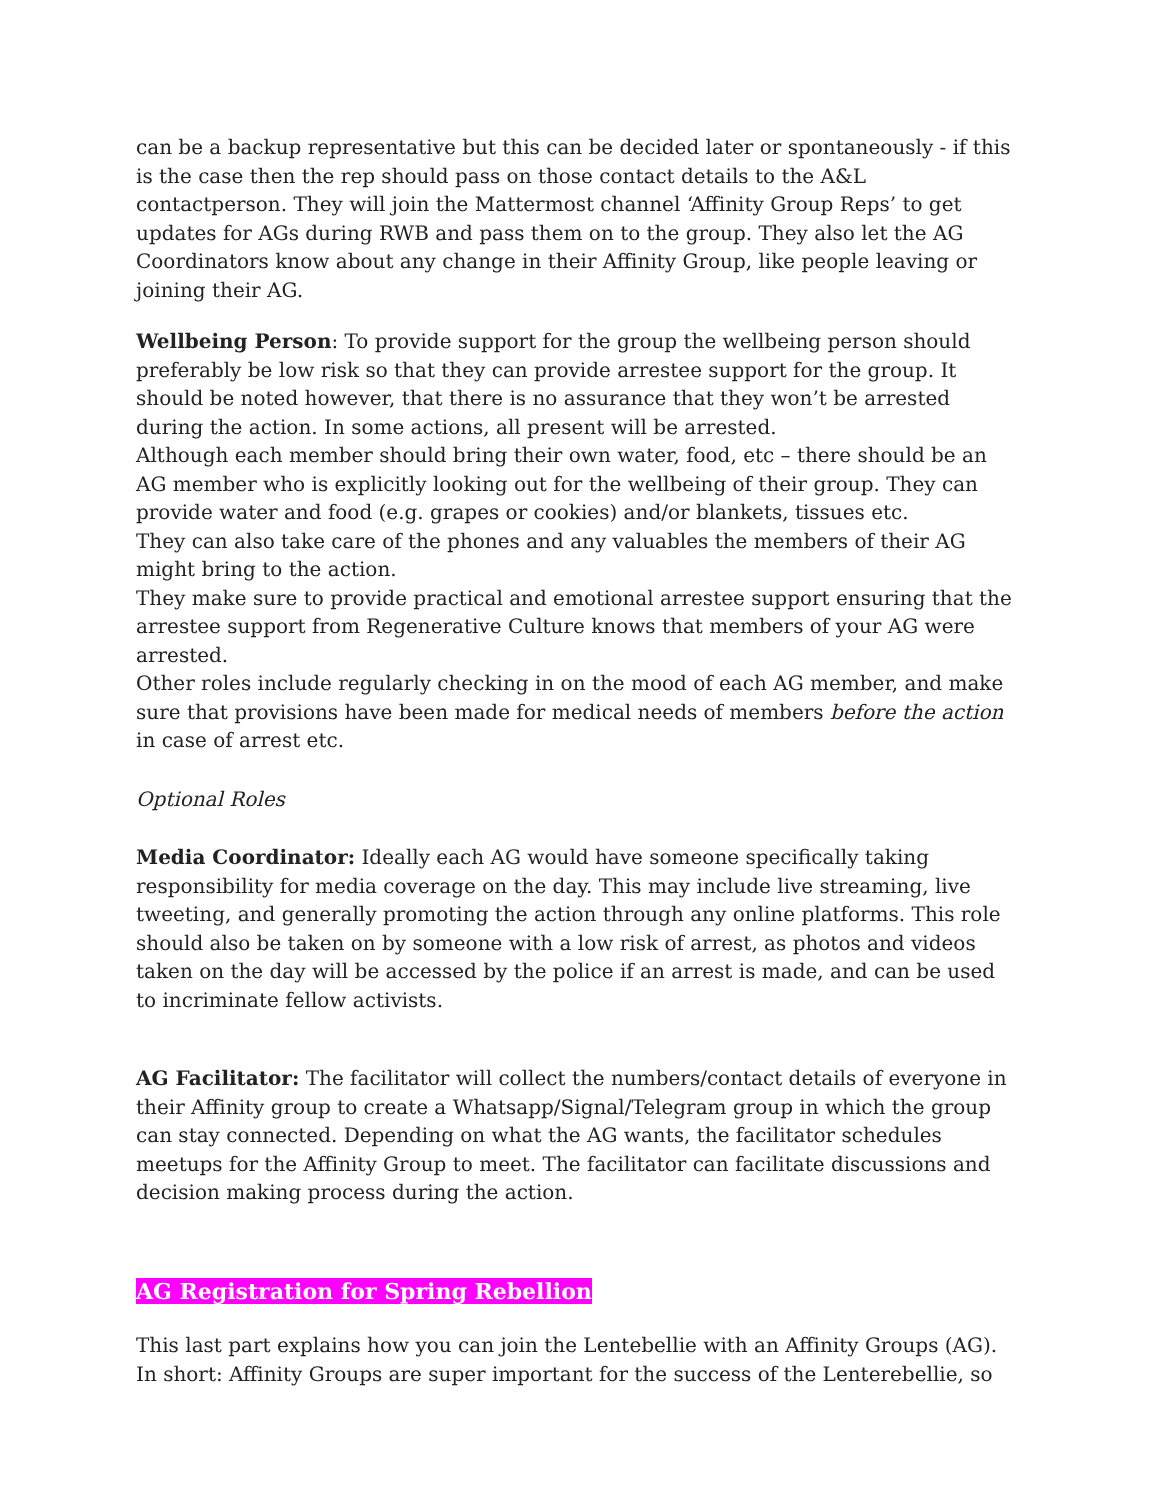can be a backup representative but this can be decided later or spontaneously - if this is the case then the rep should pass on those contact details to the A&L contactperson. They will join the Mattermost channel ‘Affinity Group Reps’ to get updates for AGs during RWB and pass them on to the group. They also let the AG Coordinators know about any change in their Affinity Group, like people leaving or joining their AG.
Wellbeing Person: To provide support for the group the wellbeing person should preferably be low risk so that they can provide arrestee support for the group. It should be noted however, that there is no assurance that they won’t be arrested during the action. In some actions, all present will be arrested.
Although each member should bring their own water, food, etc – there should be an AG member who is explicitly looking out for the wellbeing of their group. They can provide water and food (e.g. grapes or cookies) and/or blankets, tissues etc.
They can also take care of the phones and any valuables the members of their AG might bring to the action.
They make sure to provide practical and emotional arrestee support ensuring that the arrestee support from Regenerative Culture knows that members of your AG were arrested.
Other roles include regularly checking in on the mood of each AG member, and make sure that provisions have been made for medical needs of members before the action in case of arrest etc.
Optional Roles
Media Coordinator: Ideally each AG would have someone specifically taking responsibility for media coverage on the day. This may include live streaming, live tweeting, and generally promoting the action through any online platforms. This role should also be taken on by someone with a low risk of arrest, as photos and videos taken on the day will be accessed by the police if an arrest is made, and can be used to incriminate fellow activists.
AG Facilitator: The facilitator will collect the numbers/contact details of everyone in their Affinity group to create a Whatsapp/Signal/Telegram group in which the group can stay connected. Depending on what the AG wants, the facilitator schedules meetups for the Affinity Group to meet. The facilitator can facilitate discussions and decision making process during the action.
AG Registration for Spring Rebellion
This last part explains how you can join the Lentebellie with an Affinity Groups (AG). In short: Affinity Groups are super important for the success of the Lenterebellie, so